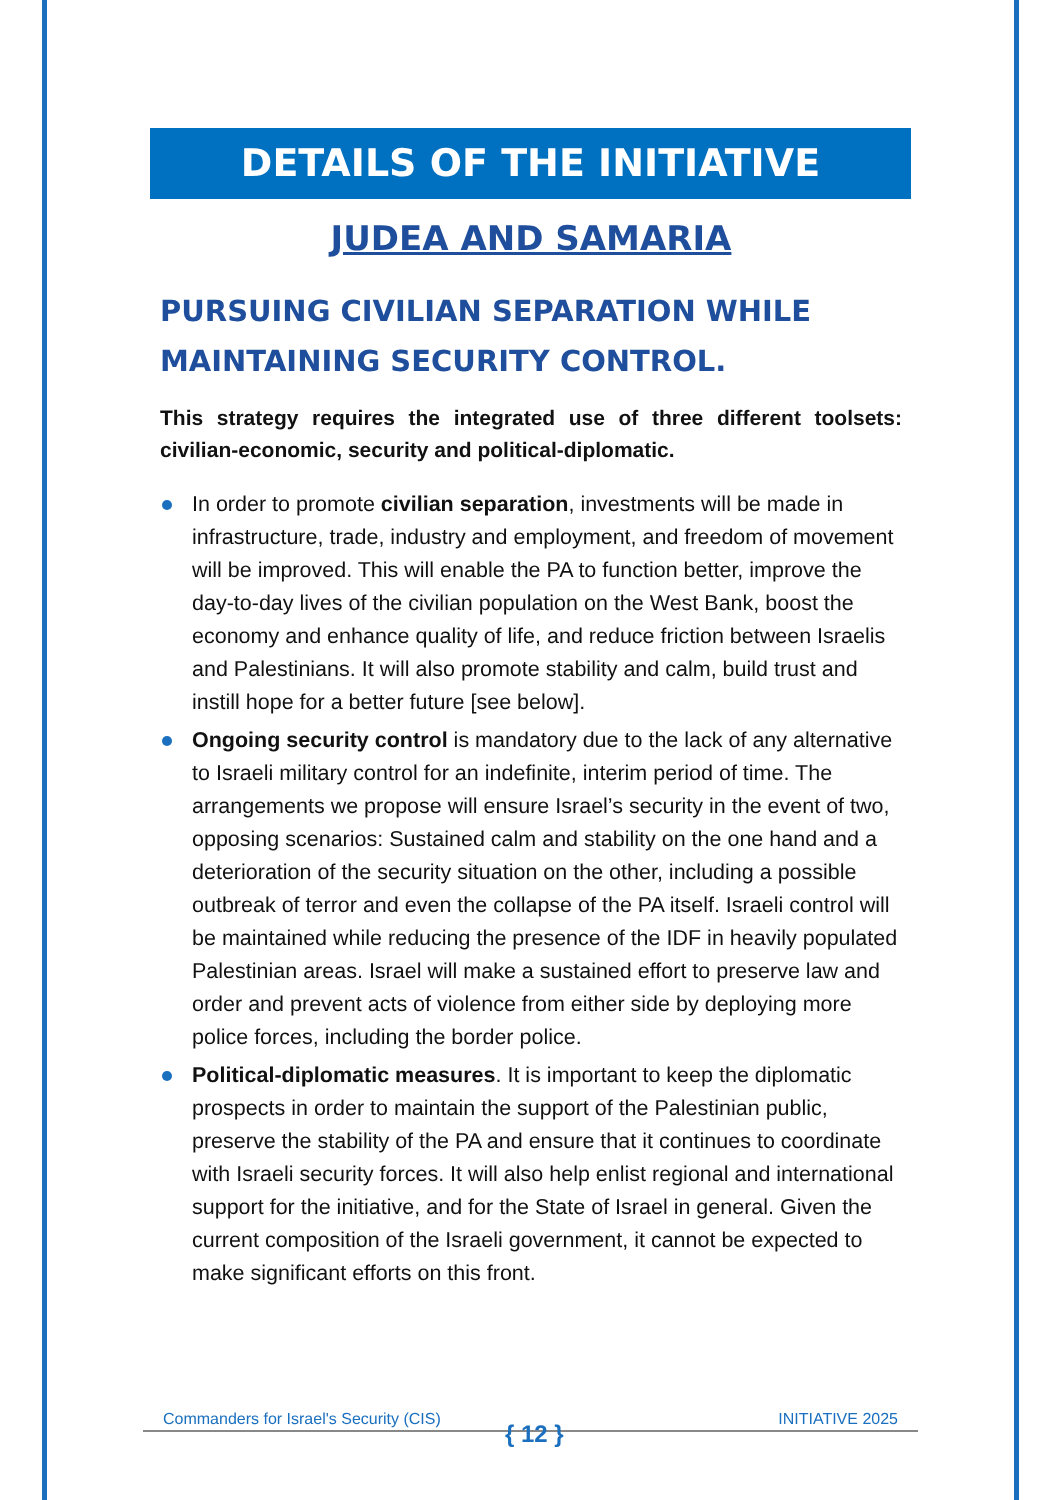DETAILS OF THE INITIATIVE
JUDEA AND SAMARIA
PURSUING CIVILIAN SEPARATION WHILE MAINTAINING SECURITY CONTROL.
This strategy requires the integrated use of three different toolsets: civilian-economic, security and political-diplomatic.
In order to promote civilian separation, investments will be made in infrastructure, trade, industry and employment, and freedom of movement will be improved. This will enable the PA to function better, improve the day-to-day lives of the civilian population on the West Bank, boost the economy and enhance quality of life, and reduce friction between Israelis and Palestinians. It will also promote stability and calm, build trust and instill hope for a better future [see below].
Ongoing security control is mandatory due to the lack of any alternative to Israeli military control for an indefinite, interim period of time. The arrangements we propose will ensure Israel’s security in the event of two, opposing scenarios: Sustained calm and stability on the one hand and a deterioration of the security situation on the other, including a possible outbreak of terror and even the collapse of the PA itself. Israeli control will be maintained while reducing the presence of the IDF in heavily populated Palestinian areas. Israel will make a sustained effort to preserve law and order and prevent acts of violence from either side by deploying more police forces, including the border police.
Political-diplomatic measures. It is important to keep the diplomatic prospects in order to maintain the support of the Palestinian public, preserve the stability of the PA and ensure that it continues to coordinate with Israeli security forces. It will also help enlist regional and international support for the initiative, and for the State of Israel in general. Given the current composition of the Israeli government, it cannot be expected to make significant efforts on this front.
Commanders for Israel's Security (CIS) INITIATIVE 2025
{ 12 }